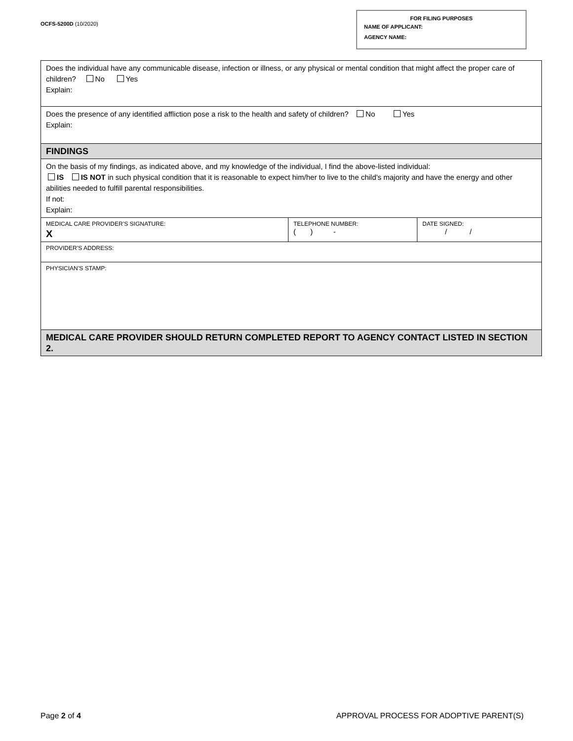OCFS-5200D (10/2020)
FOR FILING PURPOSES
NAME OF APPLICANT:
AGENCY NAME:
| Does the individual have any communicable disease, infection or illness, or any physical or mental condition that might affect the proper care of children? No Yes Explain: | | |
| Does the presence of any identified affliction pose a risk to the health and safety of children? No Yes Explain: | | |
| FINDINGS | | |
| On the basis of my findings, as indicated above, and my knowledge of the individual, I find the above-listed individual: IS IS NOT in such physical condition that it is reasonable to expect him/her to live to the child’s majority and have the energy and other abilities needed to fulfill parental responsibilities. If not: Explain: | | |
| MEDICAL CARE PROVIDER’S SIGNATURE: X | TELEPHONE NUMBER: ( ) - | DATE SIGNED: / / |
| PROVIDER’S ADDRESS: | | |
| PHYSICIAN’S STAMP: | | |
| MEDICAL CARE PROVIDER SHOULD RETURN COMPLETED REPORT TO AGENCY CONTACT LISTED IN SECTION 2. | | |
Page 2 of 4 APPROVAL PROCESS FOR ADOPTIVE PARENT(S)